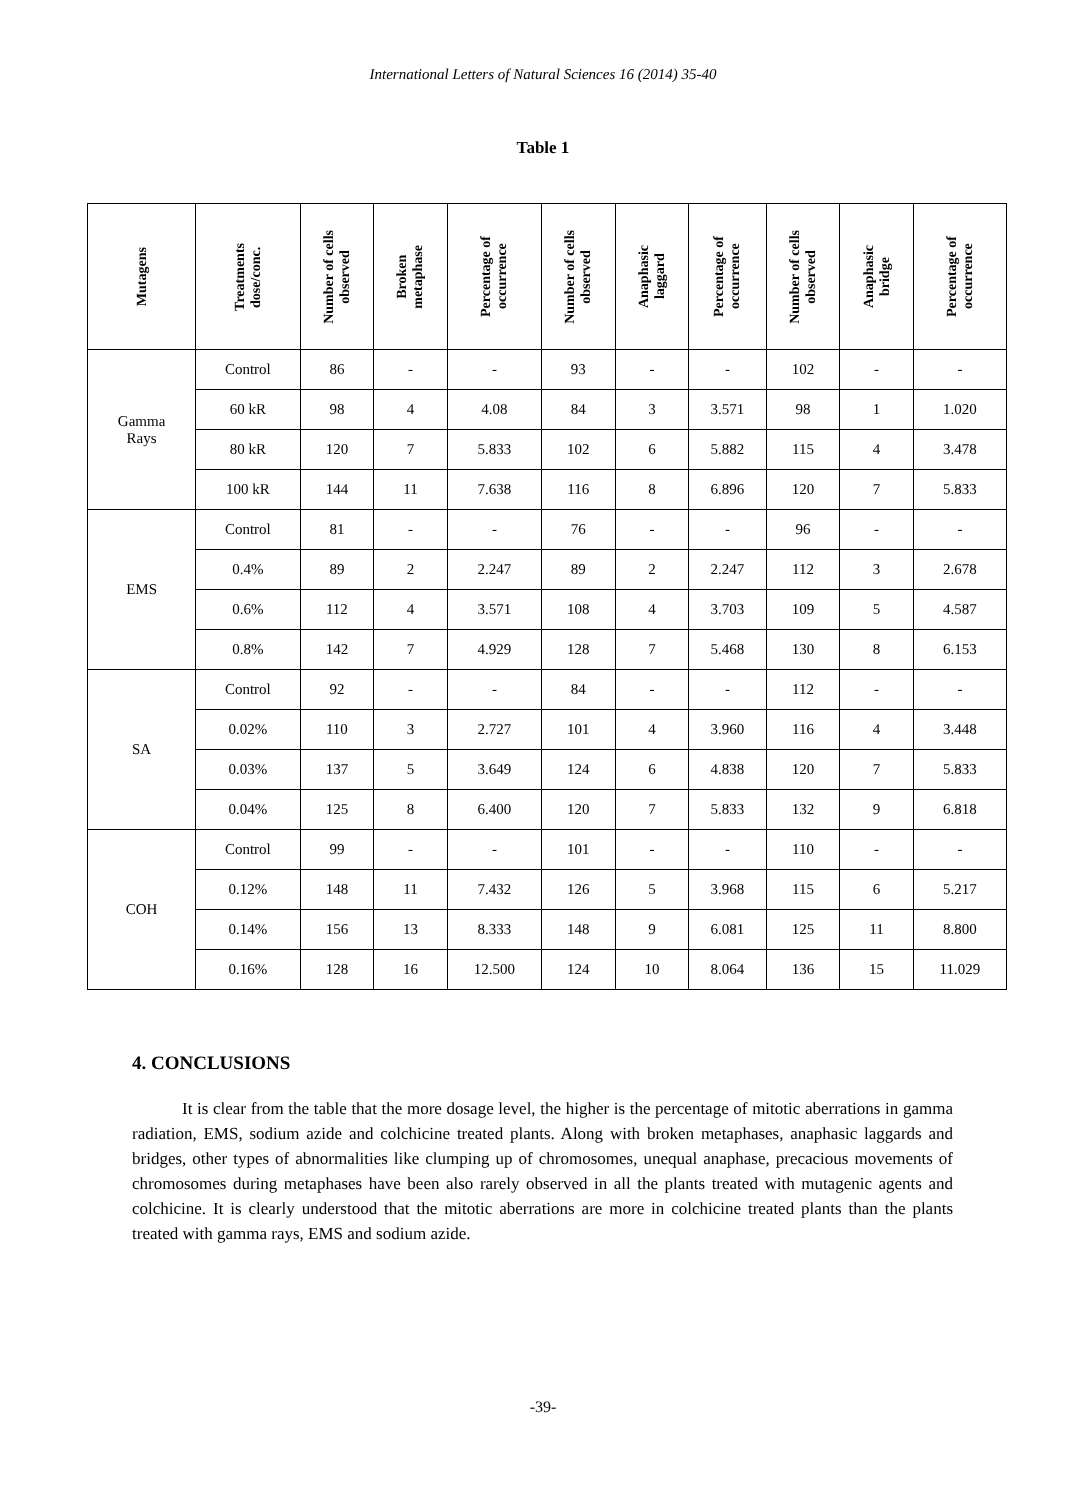International Letters of Natural Sciences 16 (2014) 35-40
Table 1
| Mutagens | Treatments dose/conc. | Number of cells observed | Broken metaphase | Percentage of occurrence | Number of cells observed | Anaphasic laggard | Percentage of occurrence | Number of cells observed | Anaphasic bridge | Percentage of occurrence |
| --- | --- | --- | --- | --- | --- | --- | --- | --- | --- | --- |
| Gamma Rays | Control | 86 | - | - | 93 | - | - | 102 | - | - |
| | 60 kR | 98 | 4 | 4.08 | 84 | 3 | 3.571 | 98 | 1 | 1.020 |
| | 80 kR | 120 | 7 | 5.833 | 102 | 6 | 5.882 | 115 | 4 | 3.478 |
| | 100 kR | 144 | 11 | 7.638 | 116 | 8 | 6.896 | 120 | 7 | 5.833 |
| EMS | Control | 81 | - | - | 76 | - | - | 96 | - | - |
| | 0.4% | 89 | 2 | 2.247 | 89 | 2 | 2.247 | 112 | 3 | 2.678 |
| | 0.6% | 112 | 4 | 3.571 | 108 | 4 | 3.703 | 109 | 5 | 4.587 |
| | 0.8% | 142 | 7 | 4.929 | 128 | 7 | 5.468 | 130 | 8 | 6.153 |
| SA | Control | 92 | - | - | 84 | - | - | 112 | - | - |
| | 0.02% | 110 | 3 | 2.727 | 101 | 4 | 3.960 | 116 | 4 | 3.448 |
| | 0.03% | 137 | 5 | 3.649 | 124 | 6 | 4.838 | 120 | 7 | 5.833 |
| | 0.04% | 125 | 8 | 6.400 | 120 | 7 | 5.833 | 132 | 9 | 6.818 |
| COH | Control | 99 | - | - | 101 | - | - | 110 | - | - |
| | 0.12% | 148 | 11 | 7.432 | 126 | 5 | 3.968 | 115 | 6 | 5.217 |
| | 0.14% | 156 | 13 | 8.333 | 148 | 9 | 6.081 | 125 | 11 | 8.800 |
| | 0.16% | 128 | 16 | 12.500 | 124 | 10 | 8.064 | 136 | 15 | 11.029 |
4. CONCLUSIONS
It is clear from the table that the more dosage level, the higher is the percentage of mitotic aberrations in gamma radiation, EMS, sodium azide and colchicine treated plants. Along with broken metaphases, anaphasic laggards and bridges, other types of abnormalities like clumping up of chromosomes, unequal anaphase, precacious movements of chromosomes during metaphases have been also rarely observed in all the plants treated with mutagenic agents and colchicine. It is clearly understood that the mitotic aberrations are more in colchicine treated plants than the plants treated with gamma rays, EMS and sodium azide.
-39-